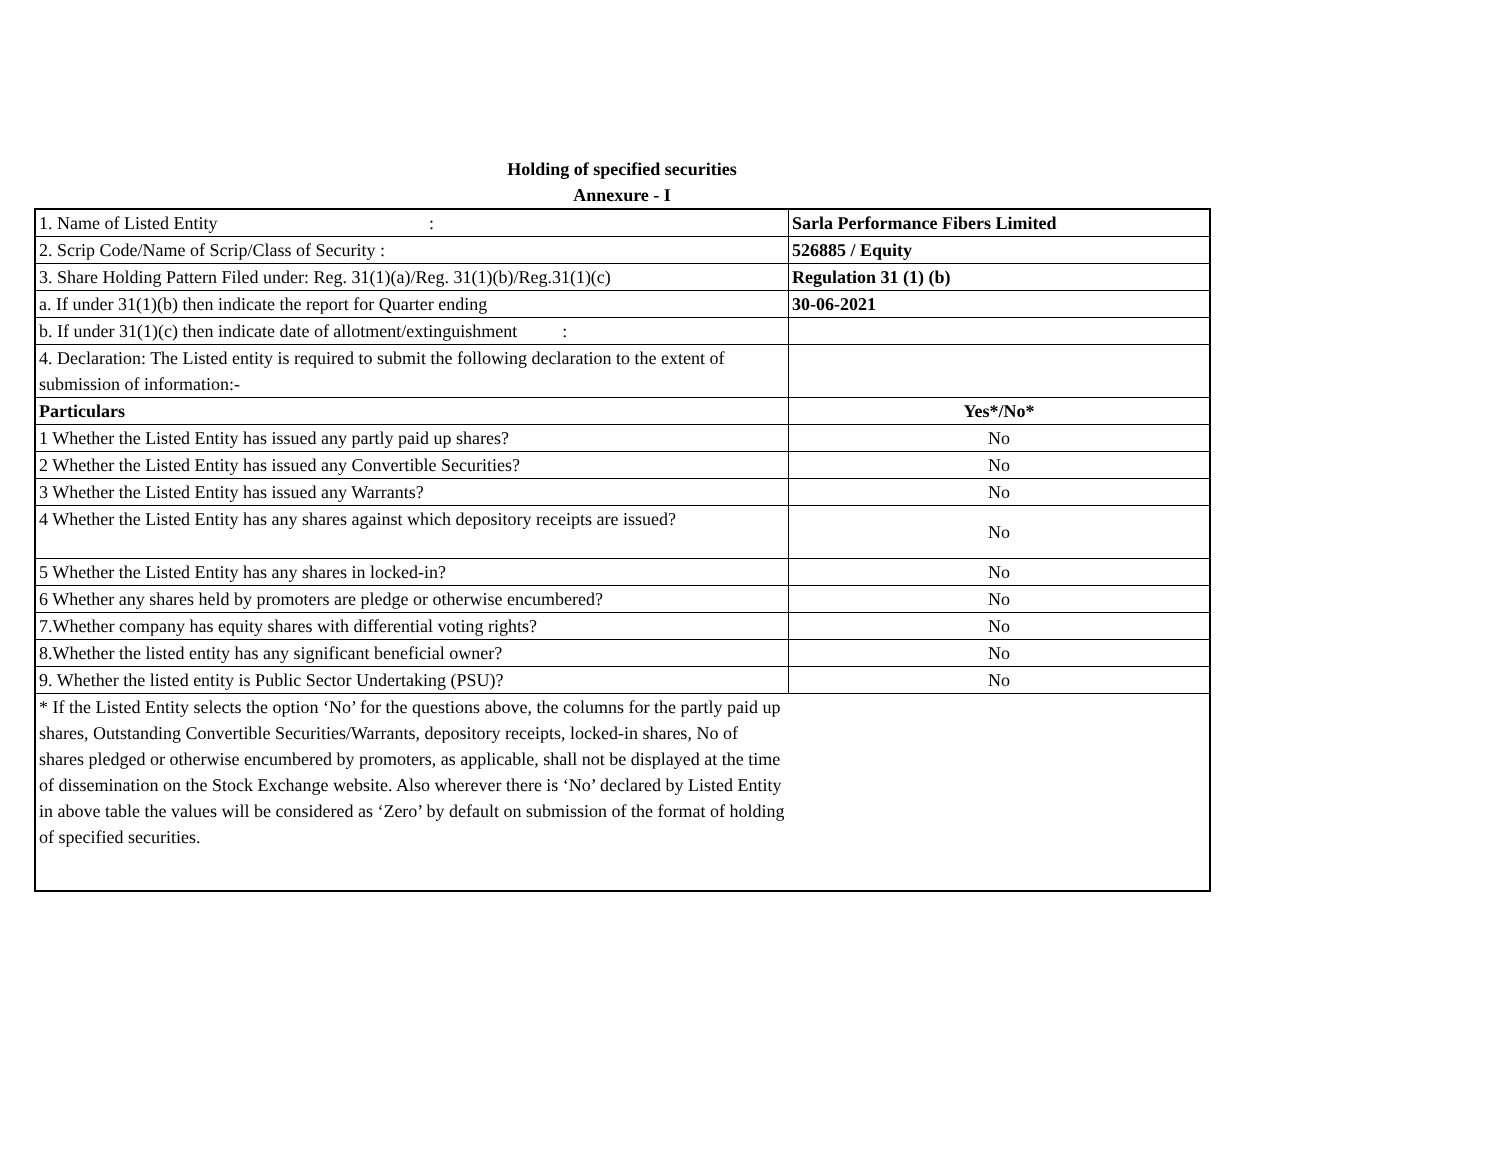Holding of specified securities
Annexure - I
| 1. Name of Listed Entity : | Sarla Performance Fibers Limited |
| 2. Scrip Code/Name of Scrip/Class of Security : | 526885 / Equity |
| 3. Share Holding Pattern Filed under: Reg. 31(1)(a)/Reg. 31(1)(b)/Reg.31(1)(c) | Regulation 31 (1) (b) |
| a. If under 31(1)(b) then indicate the report for Quarter ending | 30-06-2021 |
| b. If under 31(1)(c) then indicate date of allotment/extinguishment : | |
| 4. Declaration: The Listed entity is required to submit the following declaration to the extent of submission of information:- | |
| Particulars | Yes*/No* |
| 1 Whether the Listed Entity has issued any partly paid up shares? | No |
| 2 Whether the Listed Entity has issued any Convertible Securities? | No |
| 3 Whether the Listed Entity has issued any Warrants? | No |
| 4 Whether the Listed Entity has any shares against which depository receipts are issued? | No |
| 5 Whether the Listed Entity has any shares in locked-in? | No |
| 6 Whether any shares held by promoters are pledge or otherwise encumbered? | No |
| 7.Whether company has equity shares with differential voting rights? | No |
| 8.Whether the listed entity has any significant beneficial owner? | No |
| 9. Whether the listed entity is Public Sector Undertaking (PSU)? | No |
| * If the Listed Entity selects the option ‘No’ for the questions above, the columns for the partly paid up shares, Outstanding Convertible Securities/Warrants, depository receipts, locked-in shares, No of shares pledged or otherwise encumbered by promoters, as applicable, shall not be displayed at the time of dissemination on the Stock Exchange website. Also wherever there is ‘No’ declared by Listed Entity in above table the values will be considered as ‘Zero’ by default on submission of the format of holding of specified securities. | |